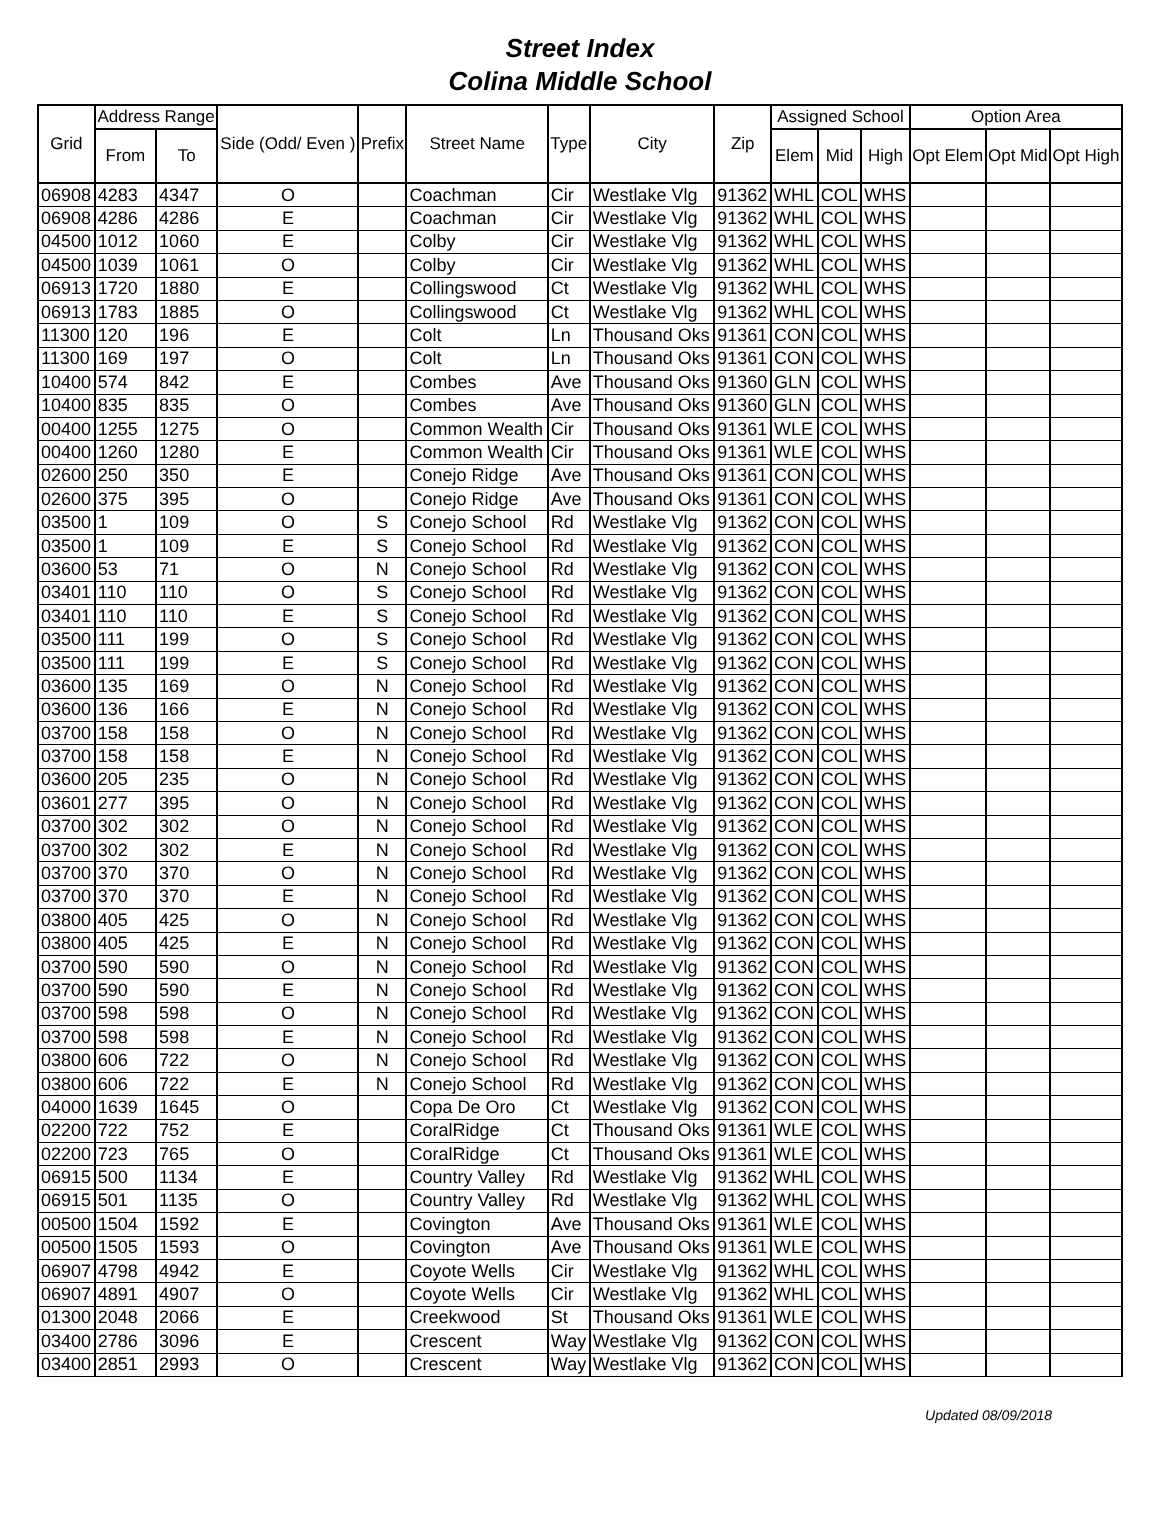Street Index
Colina Middle School
| Grid | Address Range | | Side (Odd/ Even ) | Prefix | Street Name | Type | City | Zip | Assigned School | | | Option Area | | |
| --- | --- | --- | --- | --- | --- | --- | --- | --- | --- | --- | --- | --- | --- | --- |
| | From | To | | | | | | | Elem | Mid | High | Opt Elem | Opt Mid | Opt High |
| 06908 | 4283 | 4347 | O | | Coachman | Cir | Westlake Vlg | 91362 | WHL | COL | WHS | | | |
| 06908 | 4286 | 4286 | E | | Coachman | Cir | Westlake Vlg | 91362 | WHL | COL | WHS | | | |
| 04500 | 1012 | 1060 | E | | Colby | Cir | Westlake Vlg | 91362 | WHL | COL | WHS | | | |
| 04500 | 1039 | 1061 | O | | Colby | Cir | Westlake Vlg | 91362 | WHL | COL | WHS | | | |
| 06913 | 1720 | 1880 | E | | Collingswood | Ct | Westlake Vlg | 91362 | WHL | COL | WHS | | | |
| 06913 | 1783 | 1885 | O | | Collingswood | Ct | Westlake Vlg | 91362 | WHL | COL | WHS | | | |
| 11300 | 120 | 196 | E | | Colt | Ln | Thousand Oks | 91361 | CON | COL | WHS | | | |
| 11300 | 169 | 197 | O | | Colt | Ln | Thousand Oks | 91361 | CON | COL | WHS | | | |
| 10400 | 574 | 842 | E | | Combes | Ave | Thousand Oks | 91360 | GLN | COL | WHS | | | |
| 10400 | 835 | 835 | O | | Combes | Ave | Thousand Oks | 91360 | GLN | COL | WHS | | | |
| 00400 | 1255 | 1275 | O | | Common Wealth | Cir | Thousand Oks | 91361 | WLE | COL | WHS | | | |
| 00400 | 1260 | 1280 | E | | Common Wealth | Cir | Thousand Oks | 91361 | WLE | COL | WHS | | | |
| 02600 | 250 | 350 | E | | Conejo Ridge | Ave | Thousand Oks | 91361 | CON | COL | WHS | | | |
| 02600 | 375 | 395 | O | | Conejo Ridge | Ave | Thousand Oks | 91361 | CON | COL | WHS | | | |
| 03500 | 1 | 109 | O | S | Conejo School | Rd | Westlake Vlg | 91362 | CON | COL | WHS | | | |
| 03500 | 1 | 109 | E | S | Conejo School | Rd | Westlake Vlg | 91362 | CON | COL | WHS | | | |
| 03600 | 53 | 71 | O | N | Conejo School | Rd | Westlake Vlg | 91362 | CON | COL | WHS | | | |
| 03401 | 110 | 110 | O | S | Conejo School | Rd | Westlake Vlg | 91362 | CON | COL | WHS | | | |
| 03401 | 110 | 110 | E | S | Conejo School | Rd | Westlake Vlg | 91362 | CON | COL | WHS | | | |
| 03500 | 111 | 199 | O | S | Conejo School | Rd | Westlake Vlg | 91362 | CON | COL | WHS | | | |
| 03500 | 111 | 199 | E | S | Conejo School | Rd | Westlake Vlg | 91362 | CON | COL | WHS | | | |
| 03600 | 135 | 169 | O | N | Conejo School | Rd | Westlake Vlg | 91362 | CON | COL | WHS | | | |
| 03600 | 136 | 166 | E | N | Conejo School | Rd | Westlake Vlg | 91362 | CON | COL | WHS | | | |
| 03700 | 158 | 158 | O | N | Conejo School | Rd | Westlake Vlg | 91362 | CON | COL | WHS | | | |
| 03700 | 158 | 158 | E | N | Conejo School | Rd | Westlake Vlg | 91362 | CON | COL | WHS | | | |
| 03600 | 205 | 235 | O | N | Conejo School | Rd | Westlake Vlg | 91362 | CON | COL | WHS | | | |
| 03601 | 277 | 395 | O | N | Conejo School | Rd | Westlake Vlg | 91362 | CON | COL | WHS | | | |
| 03700 | 302 | 302 | O | N | Conejo School | Rd | Westlake Vlg | 91362 | CON | COL | WHS | | | |
| 03700 | 302 | 302 | E | N | Conejo School | Rd | Westlake Vlg | 91362 | CON | COL | WHS | | | |
| 03700 | 370 | 370 | O | N | Conejo School | Rd | Westlake Vlg | 91362 | CON | COL | WHS | | | |
| 03700 | 370 | 370 | E | N | Conejo School | Rd | Westlake Vlg | 91362 | CON | COL | WHS | | | |
| 03800 | 405 | 425 | O | N | Conejo School | Rd | Westlake Vlg | 91362 | CON | COL | WHS | | | |
| 03800 | 405 | 425 | E | N | Conejo School | Rd | Westlake Vlg | 91362 | CON | COL | WHS | | | |
| 03700 | 590 | 590 | O | N | Conejo School | Rd | Westlake Vlg | 91362 | CON | COL | WHS | | | |
| 03700 | 590 | 590 | E | N | Conejo School | Rd | Westlake Vlg | 91362 | CON | COL | WHS | | | |
| 03700 | 598 | 598 | O | N | Conejo School | Rd | Westlake Vlg | 91362 | CON | COL | WHS | | | |
| 03700 | 598 | 598 | E | N | Conejo School | Rd | Westlake Vlg | 91362 | CON | COL | WHS | | | |
| 03800 | 606 | 722 | O | N | Conejo School | Rd | Westlake Vlg | 91362 | CON | COL | WHS | | | |
| 03800 | 606 | 722 | E | N | Conejo School | Rd | Westlake Vlg | 91362 | CON | COL | WHS | | | |
| 04000 | 1639 | 1645 | O | | Copa De Oro | Ct | Westlake Vlg | 91362 | CON | COL | WHS | | | |
| 02200 | 722 | 752 | E | | CoralRidge | Ct | Thousand Oks | 91361 | WLE | COL | WHS | | | |
| 02200 | 723 | 765 | O | | CoralRidge | Ct | Thousand Oks | 91361 | WLE | COL | WHS | | | |
| 06915 | 500 | 1134 | E | | Country Valley | Rd | Westlake Vlg | 91362 | WHL | COL | WHS | | | |
| 06915 | 501 | 1135 | O | | Country Valley | Rd | Westlake Vlg | 91362 | WHL | COL | WHS | | | |
| 00500 | 1504 | 1592 | E | | Covington | Ave | Thousand Oks | 91361 | WLE | COL | WHS | | | |
| 00500 | 1505 | 1593 | O | | Covington | Ave | Thousand Oks | 91361 | WLE | COL | WHS | | | |
| 06907 | 4798 | 4942 | E | | Coyote Wells | Cir | Westlake Vlg | 91362 | WHL | COL | WHS | | | |
| 06907 | 4891 | 4907 | O | | Coyote Wells | Cir | Westlake Vlg | 91362 | WHL | COL | WHS | | | |
| 01300 | 2048 | 2066 | E | | Creekwood | St | Thousand Oks | 91361 | WLE | COL | WHS | | | |
| 03400 | 2786 | 3096 | E | | Crescent | Way | Westlake Vlg | 91362 | CON | COL | WHS | | | |
| 03400 | 2851 | 2993 | O | | Crescent | Way | Westlake Vlg | 91362 | CON | COL | WHS | | | |
Updated 08/09/2018